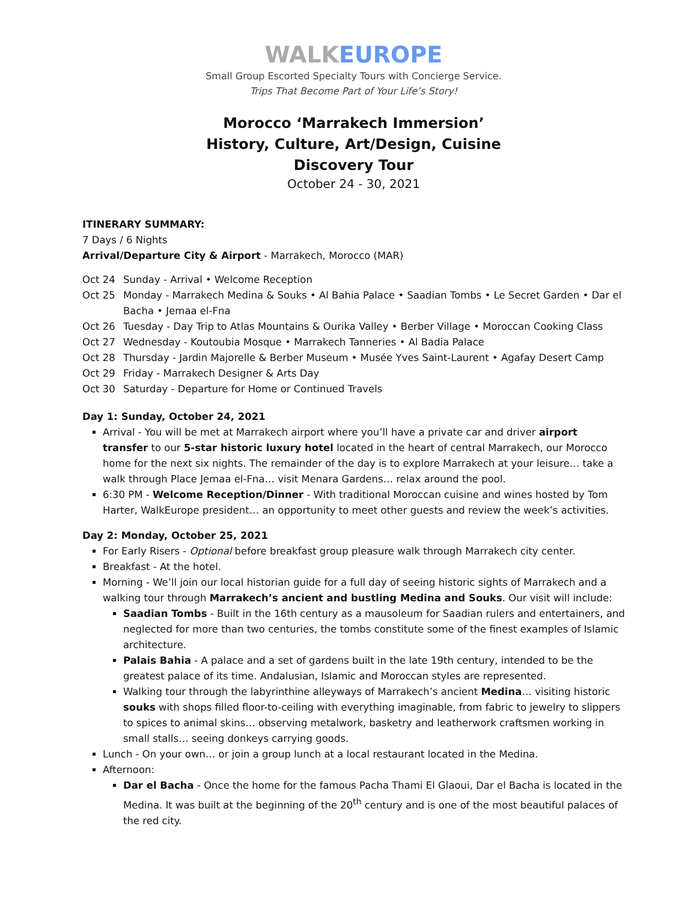WALK EUROPE
Small Group Escorted Specialty Tours with Concierge Service.
Trips That Become Part of Your Life’s Story!
Morocco ‘Marrakech Immersion’
History, Culture, Art/Design, Cuisine
Discovery Tour
October 24 - 30, 2021
ITINERARY SUMMARY:
7 Days / 6 Nights
Arrival/Departure City & Airport - Marrakech, Morocco (MAR)
Oct 24 Sunday - Arrival • Welcome Reception
Oct 25 Monday - Marrakech Medina & Souks • Al Bahia Palace • Saadian Tombs • Le Secret Garden • Dar el Bacha • Jemaa el-Fna
Oct 26 Tuesday - Day Trip to Atlas Mountains & Ourika Valley • Berber Village • Moroccan Cooking Class
Oct 27 Wednesday - Koutoubia Mosque • Marrakech Tanneries • Al Badia Palace
Oct 28 Thursday - Jardin Majorelle & Berber Museum • Musée Yves Saint-Laurent • Agafay Desert Camp
Oct 29 Friday - Marrakech Designer & Arts Day
Oct 30 Saturday - Departure for Home or Continued Travels
Day 1: Sunday, October 24, 2021
Arrival - You will be met at Marrakech airport where you’ll have a private car and driver airport transfer to our 5-star historic luxury hotel located in the heart of central Marrakech, our Morocco home for the next six nights. The remainder of the day is to explore Marrakech at your leisure… take a walk through Place Jemaa el-Fna… visit Menara Gardens… relax around the pool.
6:30 PM - Welcome Reception/Dinner - With traditional Moroccan cuisine and wines hosted by Tom Harter, WalkEurope president… an opportunity to meet other guests and review the week’s activities.
Day 2: Monday, October 25, 2021
For Early Risers - Optional before breakfast group pleasure walk through Marrakech city center.
Breakfast - At the hotel.
Morning - We’ll join our local historian guide for a full day of seeing historic sights of Marrakech and a walking tour through Marrakech’s ancient and bustling Medina and Souks. Our visit will include:
Saadian Tombs - Built in the 16th century as a mausoleum for Saadian rulers and entertainers, and neglected for more than two centuries, the tombs constitute some of the finest examples of Islamic architecture.
Palais Bahia - A palace and a set of gardens built in the late 19th century, intended to be the greatest palace of its time. Andalusian, Islamic and Moroccan styles are represented.
Walking tour through the labyrinthine alleyways of Marrakech’s ancient Medina… visiting historic souks with shops filled floor-to-ceiling with everything imaginable, from fabric to jewelry to slippers to spices to animal skins… observing metalwork, basketry and leatherwork craftsmen working in small stalls… seeing donkeys carrying goods.
Lunch - On your own… or join a group lunch at a local restaurant located in the Medina.
Afternoon:
Dar el Bacha - Once the home for the famous Pacha Thami El Glaoui, Dar el Bacha is located in the Medina. It was built at the beginning of the 20<sup>th</sup> century and is one of the most beautiful palaces of the red city.